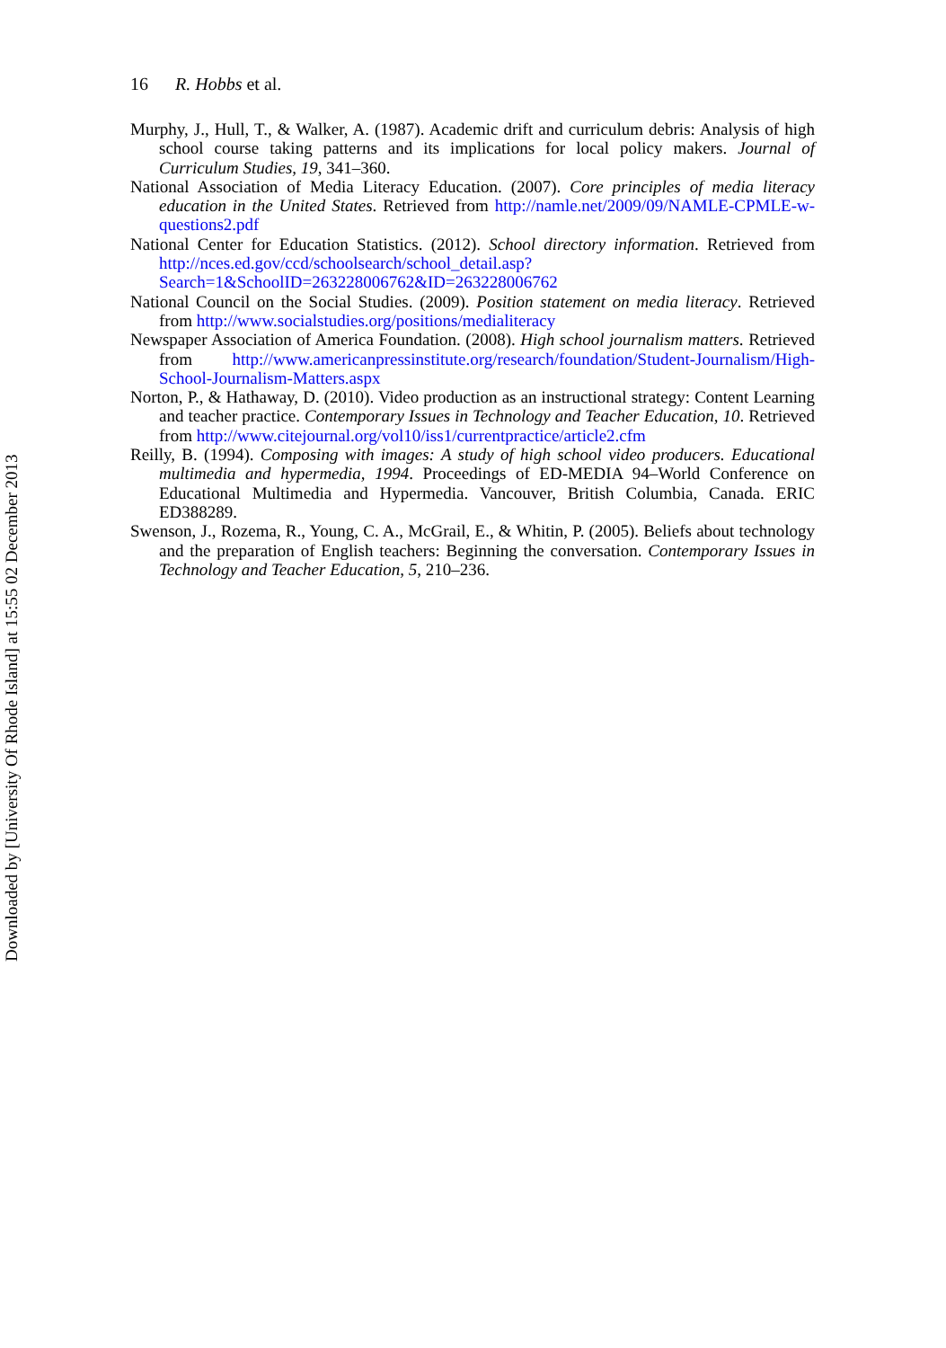16 R. Hobbs et al.
Murphy, J., Hull, T., & Walker, A. (1987). Academic drift and curriculum debris: Analysis of high school course taking patterns and its implications for local policy makers. Journal of Curriculum Studies, 19, 341–360.
National Association of Media Literacy Education. (2007). Core principles of media literacy education in the United States. Retrieved from http://namle.net/2009/09/NAMLE-CPMLE-w-questions2.pdf
National Center for Education Statistics. (2012). School directory information. Retrieved from http://nces.ed.gov/ccd/schoolsearch/school_detail.asp?Search=1&SchoolID=263228006762&ID=263228006762
National Council on the Social Studies. (2009). Position statement on media literacy. Retrieved from http://www.socialstudies.org/positions/medialiteracy
Newspaper Association of America Foundation. (2008). High school journalism matters. Retrieved from http://www.americanpressinstitute.org/research/foundation/Student-Journalism/High-School-Journalism-Matters.aspx
Norton, P., & Hathaway, D. (2010). Video production as an instructional strategy: Content Learning and teacher practice. Contemporary Issues in Technology and Teacher Education, 10. Retrieved from http://www.citejournal.org/vol10/iss1/currentpractice/article2.cfm
Reilly, B. (1994). Composing with images: A study of high school video producers. Educational multimedia and hypermedia, 1994. Proceedings of ED-MEDIA 94–World Conference on Educational Multimedia and Hypermedia. Vancouver, British Columbia, Canada. ERIC ED388289.
Swenson, J., Rozema, R., Young, C. A., McGrail, E., & Whitin, P. (2005). Beliefs about technology and the preparation of English teachers: Beginning the conversation. Contemporary Issues in Technology and Teacher Education, 5, 210–236.
Downloaded by [University Of Rhode Island] at 15:55 02 December 2013